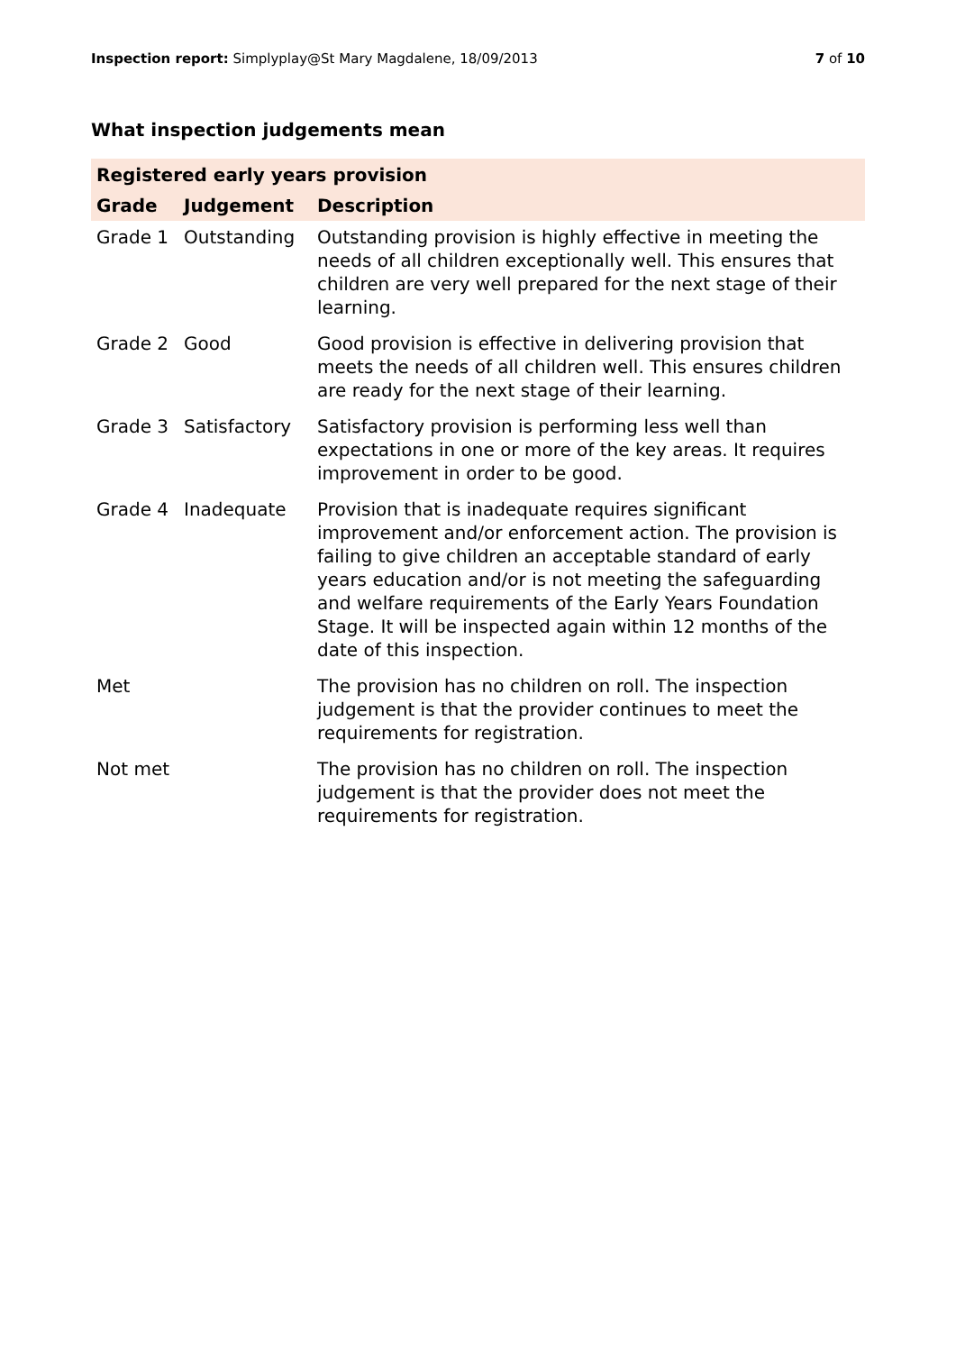Inspection report: Simplyplay@St Mary Magdalene, 18/09/2013 7 of 10
What inspection judgements mean
| Registered early years provision | | |
| --- | --- | --- |
| Grade | Judgement | Description |
| Grade 1 | Outstanding | Outstanding provision is highly effective in meeting the needs of all children exceptionally well. This ensures that children are very well prepared for the next stage of their learning. |
| Grade 2 | Good | Good provision is effective in delivering provision that meets the needs of all children well. This ensures children are ready for the next stage of their learning. |
| Grade 3 | Satisfactory | Satisfactory provision is performing less well than expectations in one or more of the key areas. It requires improvement in order to be good. |
| Grade 4 | Inadequate | Provision that is inadequate requires significant improvement and/or enforcement action. The provision is failing to give children an acceptable standard of early years education and/or is not meeting the safeguarding and welfare requirements of the Early Years Foundation Stage. It will be inspected again within 12 months of the date of this inspection. |
| Met | | The provision has no children on roll. The inspection judgement is that the provider continues to meet the requirements for registration. |
| Not met | | The provision has no children on roll. The inspection judgement is that the provider does not meet the requirements for registration. |